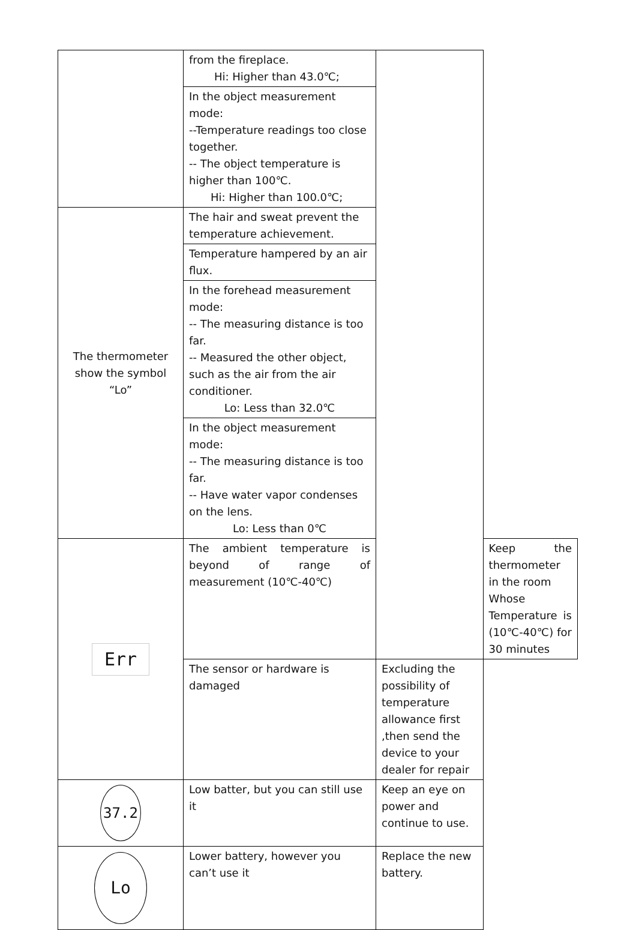| | from the fireplace. Hi: Higher than 43.0℃; | | |
| | In the object measurement mode: --Temperature readings too close together. -- The object temperature is higher than 100℃. Hi: Higher than 100.0℃; | | |
| The thermometer show the symbol “Lo” | The hair and sweat prevent the temperature achievement. | | |
| | Temperature hampered by an air flux. | | |
| | In the forehead measurement mode: -- The measuring distance is too far. -- Measured the other object, such as the air from the air conditioner. Lo: Less than 32.0℃ | | |
| | In the object measurement mode: -- The measuring distance is too far. -- Have water vapor condenses on the lens. Lo: Less than 0℃ | | |
| Err | The ambient temperature is beyond of range of measurement (10℃-40℃) | | Keep the thermometer in the room Whose Temperature is (10℃-40℃) for 30 minutes |
| | The sensor or hardware is damaged | Excluding the possibility of temperature allowance first ,then send the device to your dealer for repair | |
| 37.2 | Low batter, but you can still use it | Keep an eye on power and continue to use. | |
| Lo | Lower battery, however you can’t use it | Replace the new battery. | |